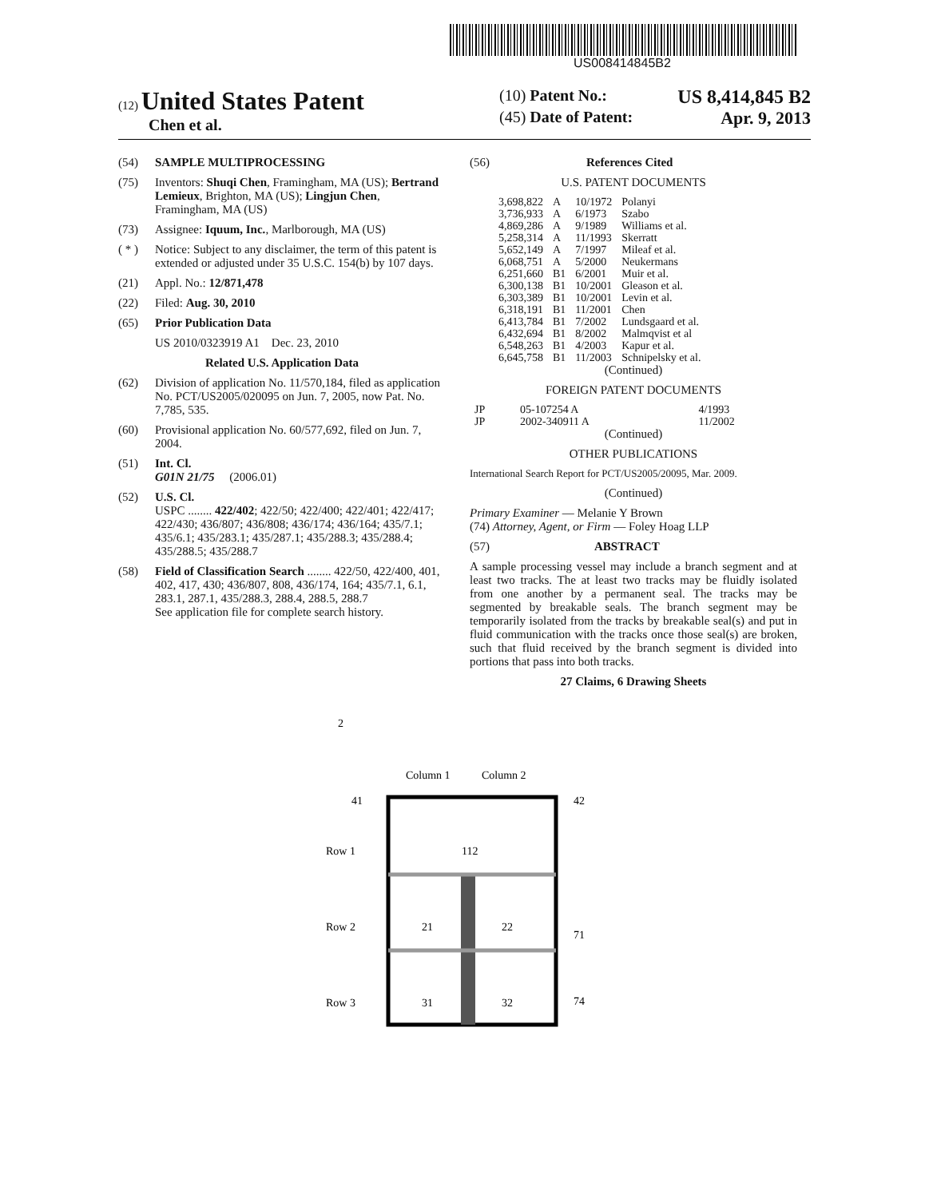US008414845B2
(12) United States Patent
Chen et al.
(10) Patent No.: US 8,414,845 B2
(45) Date of Patent: Apr. 9, 2013
(54) SAMPLE MULTIPROCESSING
(75) Inventors: Shuqi Chen, Framingham, MA (US); Bertrand Lemieux, Brighton, MA (US); Lingjun Chen, Framingham, MA (US)
(73) Assignee: Iquum, Inc., Marlborough, MA (US)
( * ) Notice: Subject to any disclaimer, the term of this patent is extended or adjusted under 35 U.S.C. 154(b) by 107 days.
(21) Appl. No.: 12/871,478
(22) Filed: Aug. 30, 2010
(65) Prior Publication Data
US 2010/0323919 A1 Dec. 23, 2010
Related U.S. Application Data
(62) Division of application No. 11/570,184, filed as application No. PCT/US2005/020095 on Jun. 7, 2005, now Pat. No. 7,785, 535.
(60) Provisional application No. 60/577,692, filed on Jun. 7, 2004.
(51) Int. Cl.
G01N 21/75 (2006.01)
(52) U.S. Cl.
USPC ........ 422/402; 422/50; 422/400; 422/401; 422/417; 422/430; 436/807; 436/808; 436/174; 436/164; 435/7.1; 435/6.1; 435/283.1; 435/287.1; 435/288.3; 435/288.4; 435/288.5; 435/288.7
(58) Field of Classification Search ........ 422/50, 422/400, 401, 402, 417, 430; 436/807, 808, 436/174, 164; 435/7.1, 6.1, 283.1, 287.1, 435/288.3, 288.4, 288.5, 288.7
See application file for complete search history.
(56) References Cited
U.S. PATENT DOCUMENTS
| 3,698,822 | A | 10/1972 | Polanyi |
| 3,736,933 | A | 6/1973 | Szabo |
| 4,869,286 | A | 9/1989 | Williams et al. |
| 5,258,314 | A | 11/1993 | Skerratt |
| 5,652,149 | A | 7/1997 | Mileaf et al. |
| 6,068,751 | A | 5/2000 | Neukermans |
| 6,251,660 | B1 | 6/2001 | Muir et al. |
| 6,300,138 | B1 | 10/2001 | Gleason et al. |
| 6,303,389 | B1 | 10/2001 | Levin et al. |
| 6,318,191 | B1 | 11/2001 | Chen |
| 6,413,784 | B1 | 7/2002 | Lundsgaard et al. |
| 6,432,694 | B1 | 8/2002 | Malmqvist et al |
| 6,548,263 | B1 | 4/2003 | Kapur et al. |
| 6,645,758 | B1 | 11/2003 | Schnipelsky et al. |
(Continued)
FOREIGN PATENT DOCUMENTS
| JP | 05-107254 A | 4/1993 |
| JP | 2002-340911 A | 11/2002 |
(Continued)
OTHER PUBLICATIONS
International Search Report for PCT/US2005/20095, Mar. 2009.
(Continued)
Primary Examiner — Melanie Y Brown
(74) Attorney, Agent, or Firm — Foley Hoag LLP
(57) ABSTRACT
A sample processing vessel may include a branch segment and at least two tracks. The at least two tracks may be fluidly isolated from one another by a permanent seal. The tracks may be segmented by breakable seals. The branch segment may be temporarily isolated from the tracks by breakable seal(s) and put in fluid communication with the tracks once those seal(s) are broken, such that fluid received by the branch segment is divided into portions that pass into both tracks.
27 Claims, 6 Drawing Sheets
2
Column 1
Column 2
41
42
Row 1
Row 2
Row 3
112
21
22
31
32
71
74